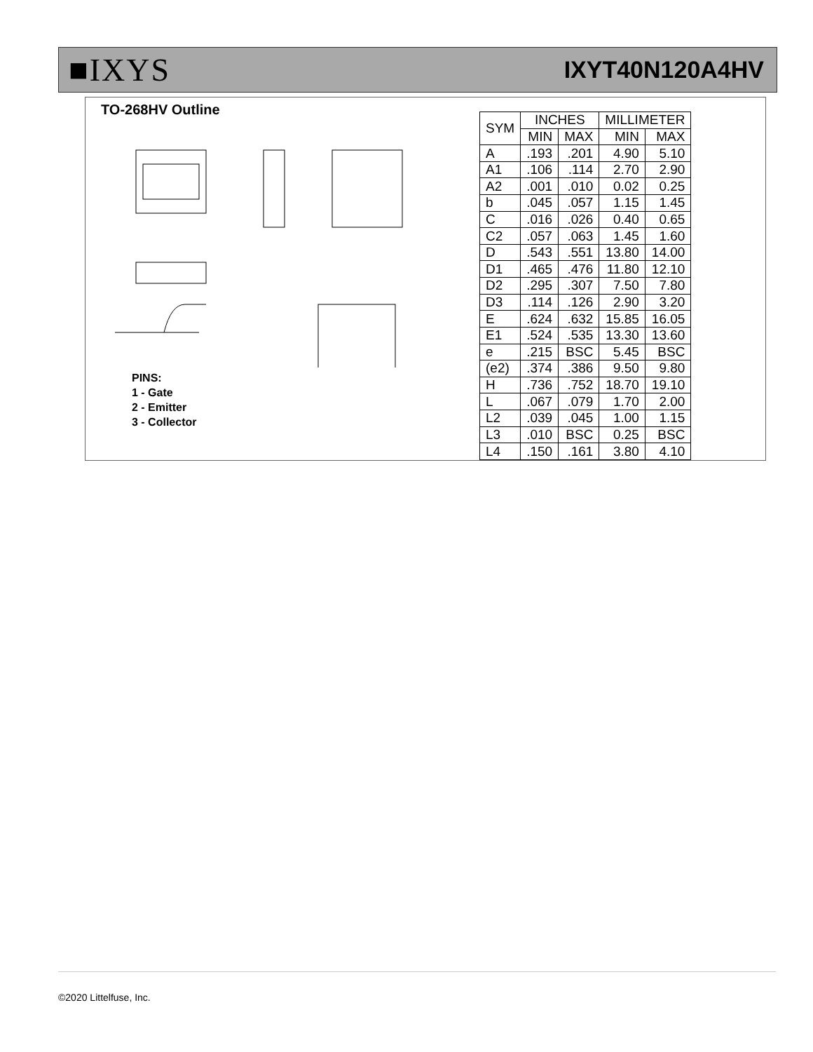■IXYS
IXYT40N120A4HV
TO-268HV Outline
PINS:
1 - Gate
2 - Emitter
3 - Collector
| SYM | INCHES | | MILLIMETER | |
| --- | --- | --- | --- | --- |
| | MIN | MAX | MIN | MAX |
| A | .193 | .201 | 4.90 | 5.10 |
| A1 | .106 | .114 | 2.70 | 2.90 |
| A2 | .001 | .010 | 0.02 | 0.25 |
| b | .045 | .057 | 1.15 | 1.45 |
| C | .016 | .026 | 0.40 | 0.65 |
| C2 | .057 | .063 | 1.45 | 1.60 |
| D | .543 | .551 | 13.80 | 14.00 |
| D1 | .465 | .476 | 11.80 | 12.10 |
| D2 | .295 | .307 | 7.50 | 7.80 |
| D3 | .114 | .126 | 2.90 | 3.20 |
| E | .624 | .632 | 15.85 | 16.05 |
| E1 | .524 | .535 | 13.30 | 13.60 |
| e | .215 | BSC | 5.45 | BSC |
| (e2) | .374 | .386 | 9.50 | 9.80 |
| H | .736 | .752 | 18.70 | 19.10 |
| L | .067 | .079 | 1.70 | 2.00 |
| L2 | .039 | .045 | 1.00 | 1.15 |
| L3 | .010 | BSC | 0.25 | BSC |
| L4 | .150 | .161 | 3.80 | 4.10 |
©2020 Littelfuse, Inc.